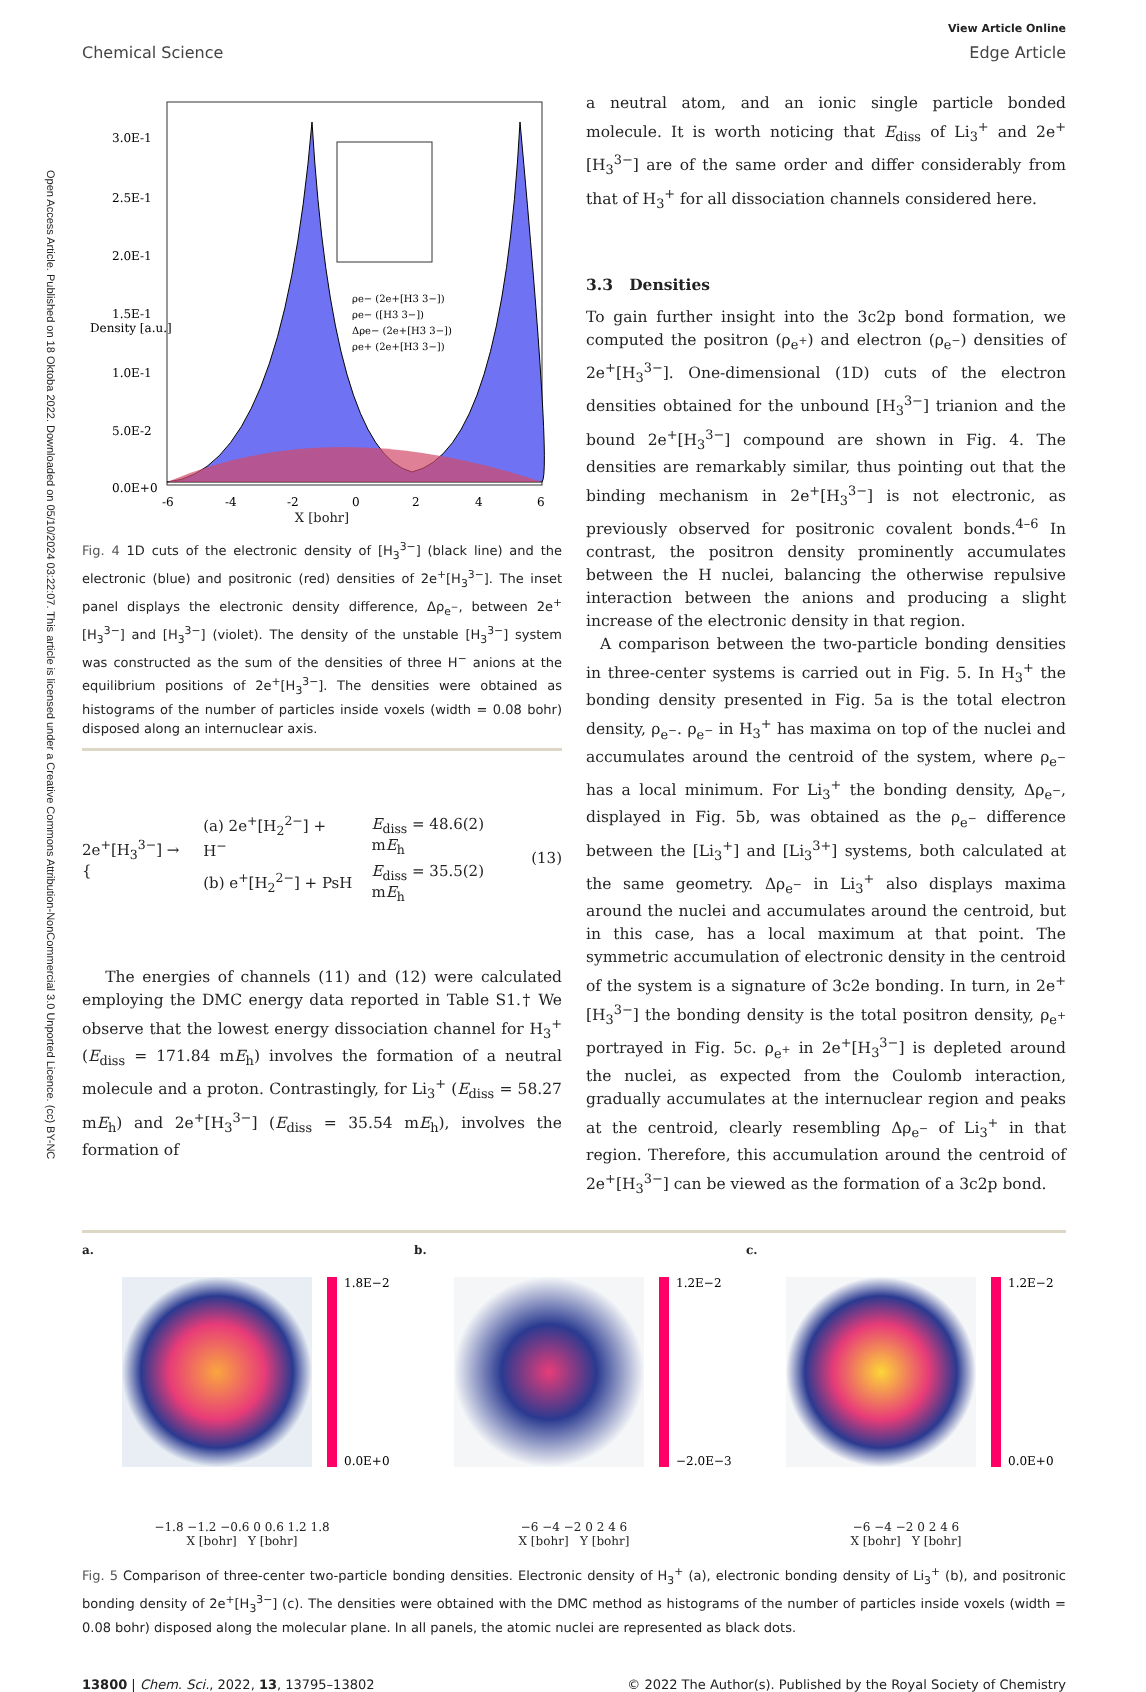Open Access Article. Published on 18 Oktoba 2022. Downloaded on 05/10/2024 03:22:07. This article is licensed under a Creative Commons Attribution-NonCommercial 3.0 Unported Licence. (cc) BY-NC
Chemical Science
View Article Online
Edge Article
3.0E-1
2.5E-1
2.0E-1
1.5E-1
1.0E-1
5.0E-2
0.0E+0
-6
-4
-2
0
2
4
6
Density [a.u.]
ρe− (2e+[H3 3−])
ρe− ([H3 3−])
Δρe− (2e+[H3 3−])
ρe+ (2e+[H3 3−])
X [bohr]
Fig. 4 1D cuts of the electronic density of [H<sub>3</sub><sup>3−</sup>] (black line) and the electronic (blue) and positronic (red) densities of 2e<sup>+</sup>[H<sub>3</sub><sup>3−</sup>]. The inset panel displays the electronic density difference, Δρ<sub>e<sup>−</sup></sub>, between 2e<sup>+</sup>[H<sub>3</sub><sup>3−</sup>] and [H<sub>3</sub><sup>3−</sup>] (violet). The density of the unstable [H<sub>3</sub><sup>3−</sup>] system was constructed as the sum of the densities of three H<sup>−</sup> anions at the equilibrium positions of 2e<sup>+</sup>[H<sub>3</sub><sup>3−</sup>]. The densities were obtained as histograms of the number of particles inside voxels (width = 0.08 bohr) disposed along an internuclear axis.
2e<sup>+</sup>[H<sub>3</sub><sup>3−</sup>] → {
| (a) 2e<sup>+</sup>[H<sub>2</sub><sup>2−</sup>] + H<sup>−</sup> | E<sub>diss</sub> = 48.6(2) m E<sub>h</sub> |
| (b) e<sup>+</sup>[H<sub>2</sub><sup>2−</sup>] + PsH | E<sub>diss</sub> = 35.5(2) m E<sub>h</sub> |
(13)
The energies of channels (11) and (12) were calculated employing the DMC energy data reported in Table S1.† We observe that the lowest energy dissociation channel for H<sub>3</sub><sup>+</sup> (E<sub>diss</sub> = 171.84 mE<sub>h</sub>) involves the formation of a neutral molecule and a proton. Contrastingly, for Li<sub>3</sub><sup>+</sup> (E<sub>diss</sub> = 58.27 mE<sub>h</sub>) and 2e<sup>+</sup>[H<sub>3</sub><sup>3−</sup>] (E<sub>diss</sub> = 35.54 mE<sub>h</sub>), involves the formation of
a neutral atom, and an ionic single particle bonded molecule. It is worth noticing that E<sub>diss</sub> of Li<sub>3</sub><sup>+</sup> and 2e<sup>+</sup>[H<sub>3</sub><sup>3−</sup>] are of the same order and differ considerably from that of H<sub>3</sub><sup>+</sup> for all dissociation channels considered here.
3.3 Densities
To gain further insight into the 3c2p bond formation, we computed the positron (ρ<sub>e<sup>+</sup></sub>) and electron (ρ<sub>e<sup>−</sup></sub>) densities of 2e<sup>+</sup>[H<sub>3</sub><sup>3−</sup>]. One-dimensional (1D) cuts of the electron densities obtained for the unbound [H<sub>3</sub><sup>3−</sup>] trianion and the bound 2e<sup>+</sup>[H<sub>3</sub><sup>3−</sup>] compound are shown in Fig. 4. The densities are remarkably similar, thus pointing out that the binding mechanism in 2e<sup>+</sup>[H<sub>3</sub><sup>3−</sup>] is not electronic, as previously observed for positronic covalent bonds.<sup>4–6</sup> In contrast, the positron density prominently accumulates between the H nuclei, balancing the otherwise repulsive interaction between the anions and producing a slight increase of the electronic density in that region.
A comparison between the two-particle bonding densities in three-center systems is carried out in Fig. 5. In H<sub>3</sub><sup>+</sup> the bonding density presented in Fig. 5a is the total electron density, ρ<sub>e<sup>−</sup></sub>. ρ<sub>e<sup>−</sup></sub> in H<sub>3</sub><sup>+</sup> has maxima on top of the nuclei and accumulates around the centroid of the system, where ρ<sub>e<sup>−</sup></sub> has a local minimum. For Li<sub>3</sub><sup>+</sup> the bonding density, Δρ<sub>e<sup>−</sup></sub>, displayed in Fig. 5b, was obtained as the ρ<sub>e<sup>−</sup></sub> difference between the [Li<sub>3</sub><sup>+</sup>] and [Li<sub>3</sub><sup>3+</sup>] systems, both calculated at the same geometry. Δρ<sub>e<sup>−</sup></sub> in Li<sub>3</sub><sup>+</sup> also displays maxima around the nuclei and accumulates around the centroid, but in this case, has a local maximum at that point. The symmetric accumulation of electronic density in the centroid of the system is a signature of 3c2e bonding. In turn, in 2e<sup>+</sup>[H<sub>3</sub><sup>3−</sup>] the bonding density is the total positron density, ρ<sub>e<sup>+</sup></sub> portrayed in Fig. 5c. ρ<sub>e<sup>+</sup></sub> in 2e<sup>+</sup>[H<sub>3</sub><sup>3−</sup>] is depleted around the nuclei, as expected from the Coulomb interaction, gradually accumulates at the internuclear region and peaks at the centroid, clearly resembling Δρ<sub>e<sup>−</sup></sub> of Li<sub>3</sub><sup>+</sup> in that region. Therefore, this accumulation around the centroid of 2e<sup>+</sup>[H<sub>3</sub><sup>3−</sup>] can be viewed as the formation of a 3c2p bond.
a.
1.8E−2
0.0E+0
−1.8 −1.2 −0.6 0 0.6 1.2 1.8
X [bohr] Y [bohr]
b.
1.2E−2
−2.0E−3
−6 −4 −2 0 2 4 6
X [bohr] Y [bohr]
c.
1.2E−2
0.0E+0
−6 −4 −2 0 2 4 6
X [bohr] Y [bohr]
Fig. 5 Comparison of three-center two-particle bonding densities. Electronic density of H<sub>3</sub><sup>+</sup> (a), electronic bonding density of Li<sub>3</sub><sup>+</sup> (b), and positronic bonding density of 2e<sup>+</sup>[H<sub>3</sub><sup>3−</sup>] (c). The densities were obtained with the DMC method as histograms of the number of particles inside voxels (width = 0.08 bohr) disposed along the molecular plane. In all panels, the atomic nuclei are represented as black dots.
13800 | Chem. Sci., 2022, 13, 13795–13802 © 2022 The Author(s). Published by the Royal Society of Chemistry